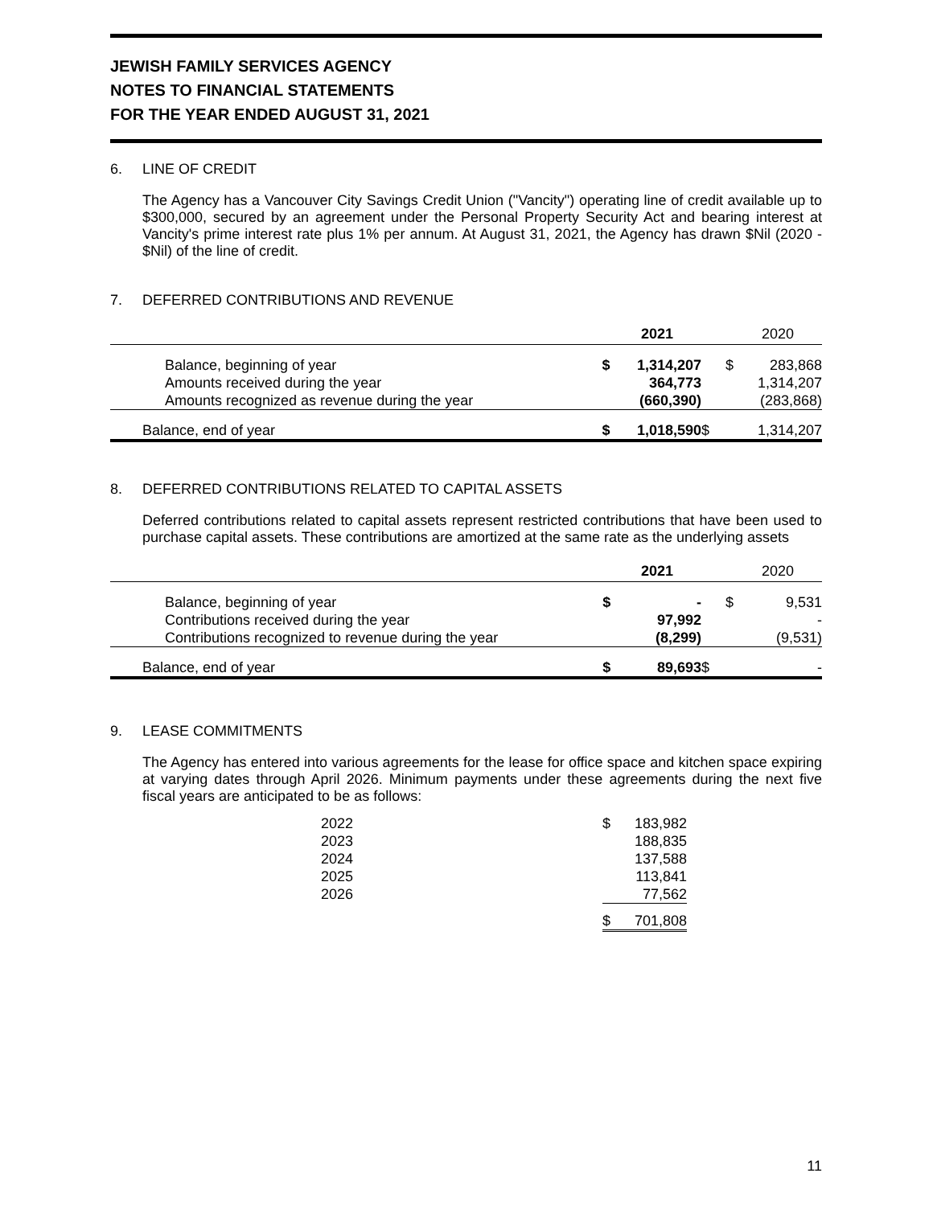JEWISH FAMILY SERVICES AGENCY
NOTES TO FINANCIAL STATEMENTS
FOR THE YEAR ENDED AUGUST 31, 2021
6. LINE OF CREDIT
The Agency has a Vancouver City Savings Credit Union ("Vancity") operating line of credit available up to $300,000, secured by an agreement under the Personal Property Security Act and bearing interest at Vancity's prime interest rate plus 1% per annum. At August 31, 2021, the Agency has drawn $Nil (2020 - $Nil) of the line of credit.
7. DEFERRED CONTRIBUTIONS AND REVENUE
| | | 2021 | | 2020 |
| --- | --- | --- | --- | --- |
| Balance, beginning of year | $ | 1,314,207 | $ | 283,868 |
| Amounts received during the year | | 364,773 | | 1,314,207 |
| Amounts recognized as revenue during the year | | (660,390) | | (283,868) |
| Balance, end of year | $ | 1,018,590 | $ | 1,314,207 |
8. DEFERRED CONTRIBUTIONS RELATED TO CAPITAL ASSETS
Deferred contributions related to capital assets represent restricted contributions that have been used to purchase capital assets. These contributions are amortized at the same rate as the underlying assets
| | | 2021 | | 2020 |
| --- | --- | --- | --- | --- |
| Balance, beginning of year | $ | - | $ | 9,531 |
| Contributions received during the year | | 97,992 | | - |
| Contributions recognized to revenue during the year | | (8,299) | | (9,531) |
| Balance, end of year | $ | 89,693 | $ | - |
9. LEASE COMMITMENTS
The Agency has entered into various agreements for the lease for office space and kitchen space expiring at varying dates through April 2026. Minimum payments under these agreements during the next five fiscal years are anticipated to be as follows:
| 2022 | $ | 183,982 |
| 2023 | | 188,835 |
| 2024 | | 137,588 |
| 2025 | | 113,841 |
| 2026 | | 77,562 |
| | $ | 701,808 |
11